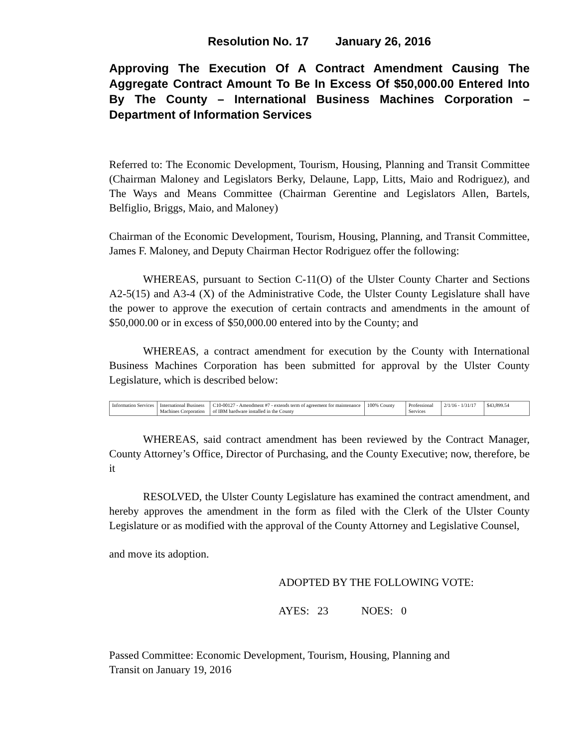Resolution No. 17 January 26, 2016
Approving The Execution Of A Contract Amendment Causing The Aggregate Contract Amount To Be In Excess Of $50,000.00 Entered Into By The County – International Business Machines Corporation – Department of Information Services
Referred to: The Economic Development, Tourism, Housing, Planning and Transit Committee (Chairman Maloney and Legislators Berky, Delaune, Lapp, Litts, Maio and Rodriguez), and The Ways and Means Committee (Chairman Gerentine and Legislators Allen, Bartels, Belfiglio, Briggs, Maio, and Maloney)
Chairman of the Economic Development, Tourism, Housing, Planning, and Transit Committee, James F. Maloney, and Deputy Chairman Hector Rodriguez offer the following:
WHEREAS, pursuant to Section C-11(O) of the Ulster County Charter and Sections A2-5(15) and A3-4 (X) of the Administrative Code, the Ulster County Legislature shall have the power to approve the execution of certain contracts and amendments in the amount of $50,000.00 or in excess of $50,000.00 entered into by the County; and
WHEREAS, a contract amendment for execution by the County with International Business Machines Corporation has been submitted for approval by the Ulster County Legislature, which is described below:
| Information Services | International Business Machines Corporation | C10-00127 - Amendment #7 - extends term of agreement for maintenance of IBM hardware installed in the County | 100% County | Professional Services | 2/1/16 - 1/31/17 | $43,899.54 |
WHEREAS, said contract amendment has been reviewed by the Contract Manager, County Attorney’s Office, Director of Purchasing, and the County Executive; now, therefore, be it
RESOLVED, the Ulster County Legislature has examined the contract amendment, and hereby approves the amendment in the form as filed with the Clerk of the Ulster County Legislature or as modified with the approval of the County Attorney and Legislative Counsel,
and move its adoption.
ADOPTED BY THE FOLLOWING VOTE:
AYES: 23 NOES: 0
Passed Committee: Economic Development, Tourism, Housing, Planning and
Transit on January 19, 2016